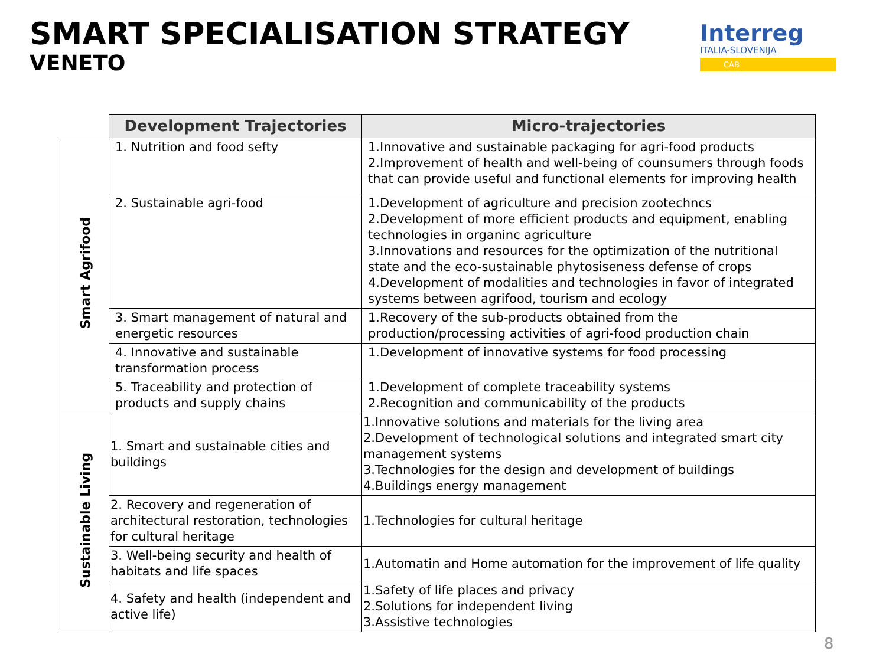SMART SPECIALISATION STRATEGY
VENETO
Interreg
ITALIA-SLOVENIJA
CAB
| | Development Trajectories | Micro-trajectories |
| --- | --- | --- |
| Smart Agrifood | 1. Nutrition and food sefty | 1.Innovative and sustainable packaging for agri-food products 2.Improvement of health and well-being of counsumers through foods that can provide useful and functional elements for improving health |
| | 2. Sustainable agri-food | 1.Development of agriculture and precision zootechncs 2.Development of more efficient products and equipment, enabling technologies in organinc agriculture 3.Innovations and resources for the optimization of the nutritional state and the eco-sustainable phytosiseness defense of crops 4.Development of modalities and technologies in favor of integrated systems between agrifood, tourism and ecology |
| | 3. Smart management of natural and energetic resources | 1.Recovery of the sub-products obtained from the production/processing activities of agri-food production chain |
| | 4. Innovative and sustainable transformation process | 1.Development of innovative systems for food processing |
| | 5. Traceability and protection of products and supply chains | 1.Development of complete traceability systems 2.Recognition and communicability of the products |
| Sustainable Living | 1. Smart and sustainable cities and buildings | 1.Innovative solutions and materials for the living area 2.Development of technological solutions and integrated smart city management systems 3.Technologies for the design and development of buildings 4.Buildings energy management |
| | 2. Recovery and regeneration of architectural restoration, technologies for cultural heritage | 1.Technologies for cultural heritage |
| | 3. Well-being security and health of habitats and life spaces | 1.Automatin and Home automation for the improvement of life quality |
| | 4. Safety and health (independent and active life) | 1.Safety of life places and privacy 2.Solutions for independent living 3.Assistive technologies |
8